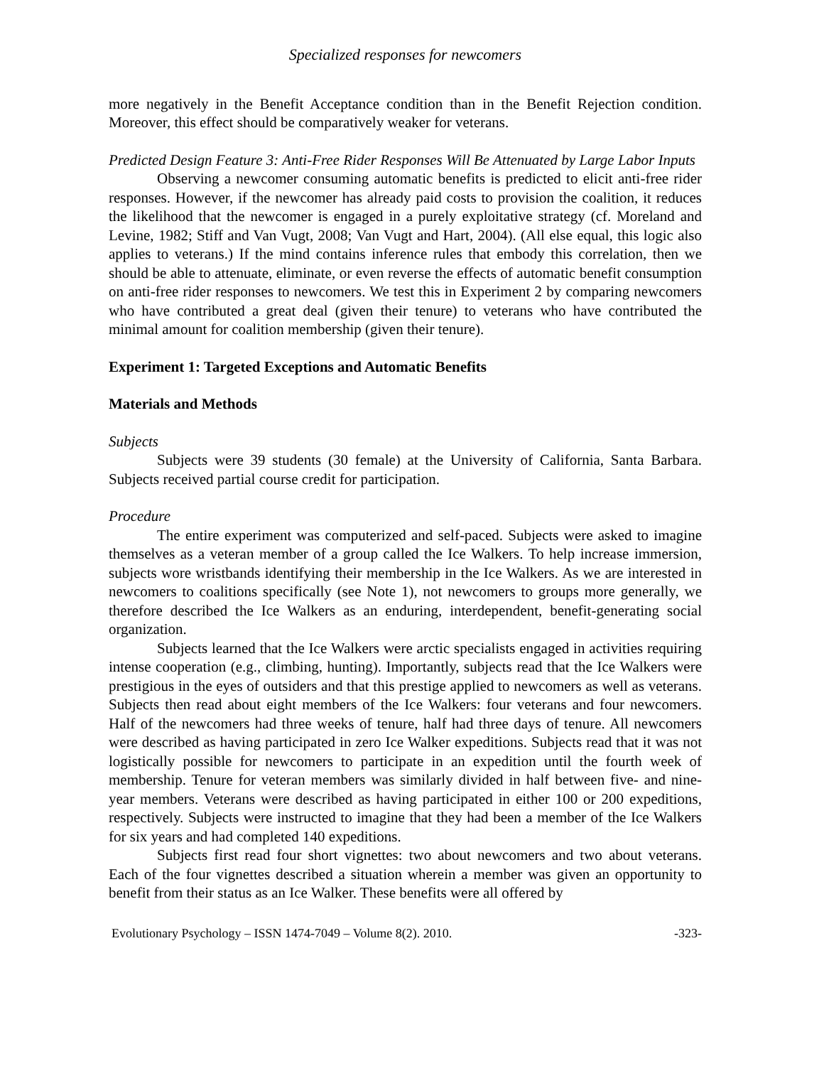Specialized responses for newcomers
more negatively in the Benefit Acceptance condition than in the Benefit Rejection condition. Moreover, this effect should be comparatively weaker for veterans.
Predicted Design Feature 3: Anti-Free Rider Responses Will Be Attenuated by Large Labor Inputs
Observing a newcomer consuming automatic benefits is predicted to elicit anti-free rider responses. However, if the newcomer has already paid costs to provision the coalition, it reduces the likelihood that the newcomer is engaged in a purely exploitative strategy (cf. Moreland and Levine, 1982; Stiff and Van Vugt, 2008; Van Vugt and Hart, 2004). (All else equal, this logic also applies to veterans.) If the mind contains inference rules that embody this correlation, then we should be able to attenuate, eliminate, or even reverse the effects of automatic benefit consumption on anti-free rider responses to newcomers. We test this in Experiment 2 by comparing newcomers who have contributed a great deal (given their tenure) to veterans who have contributed the minimal amount for coalition membership (given their tenure).
Experiment 1: Targeted Exceptions and Automatic Benefits
Materials and Methods
Subjects
Subjects were 39 students (30 female) at the University of California, Santa Barbara. Subjects received partial course credit for participation.
Procedure
The entire experiment was computerized and self-paced. Subjects were asked to imagine themselves as a veteran member of a group called the Ice Walkers. To help increase immersion, subjects wore wristbands identifying their membership in the Ice Walkers. As we are interested in newcomers to coalitions specifically (see Note 1), not newcomers to groups more generally, we therefore described the Ice Walkers as an enduring, interdependent, benefit-generating social organization.
Subjects learned that the Ice Walkers were arctic specialists engaged in activities requiring intense cooperation (e.g., climbing, hunting). Importantly, subjects read that the Ice Walkers were prestigious in the eyes of outsiders and that this prestige applied to newcomers as well as veterans. Subjects then read about eight members of the Ice Walkers: four veterans and four newcomers. Half of the newcomers had three weeks of tenure, half had three days of tenure. All newcomers were described as having participated in zero Ice Walker expeditions. Subjects read that it was not logistically possible for newcomers to participate in an expedition until the fourth week of membership. Tenure for veteran members was similarly divided in half between five- and nine-year members. Veterans were described as having participated in either 100 or 200 expeditions, respectively. Subjects were instructed to imagine that they had been a member of the Ice Walkers for six years and had completed 140 expeditions.
Subjects first read four short vignettes: two about newcomers and two about veterans. Each of the four vignettes described a situation wherein a member was given an opportunity to benefit from their status as an Ice Walker. These benefits were all offered by
Evolutionary Psychology – ISSN 1474-7049 – Volume 8(2). 2010. -323-